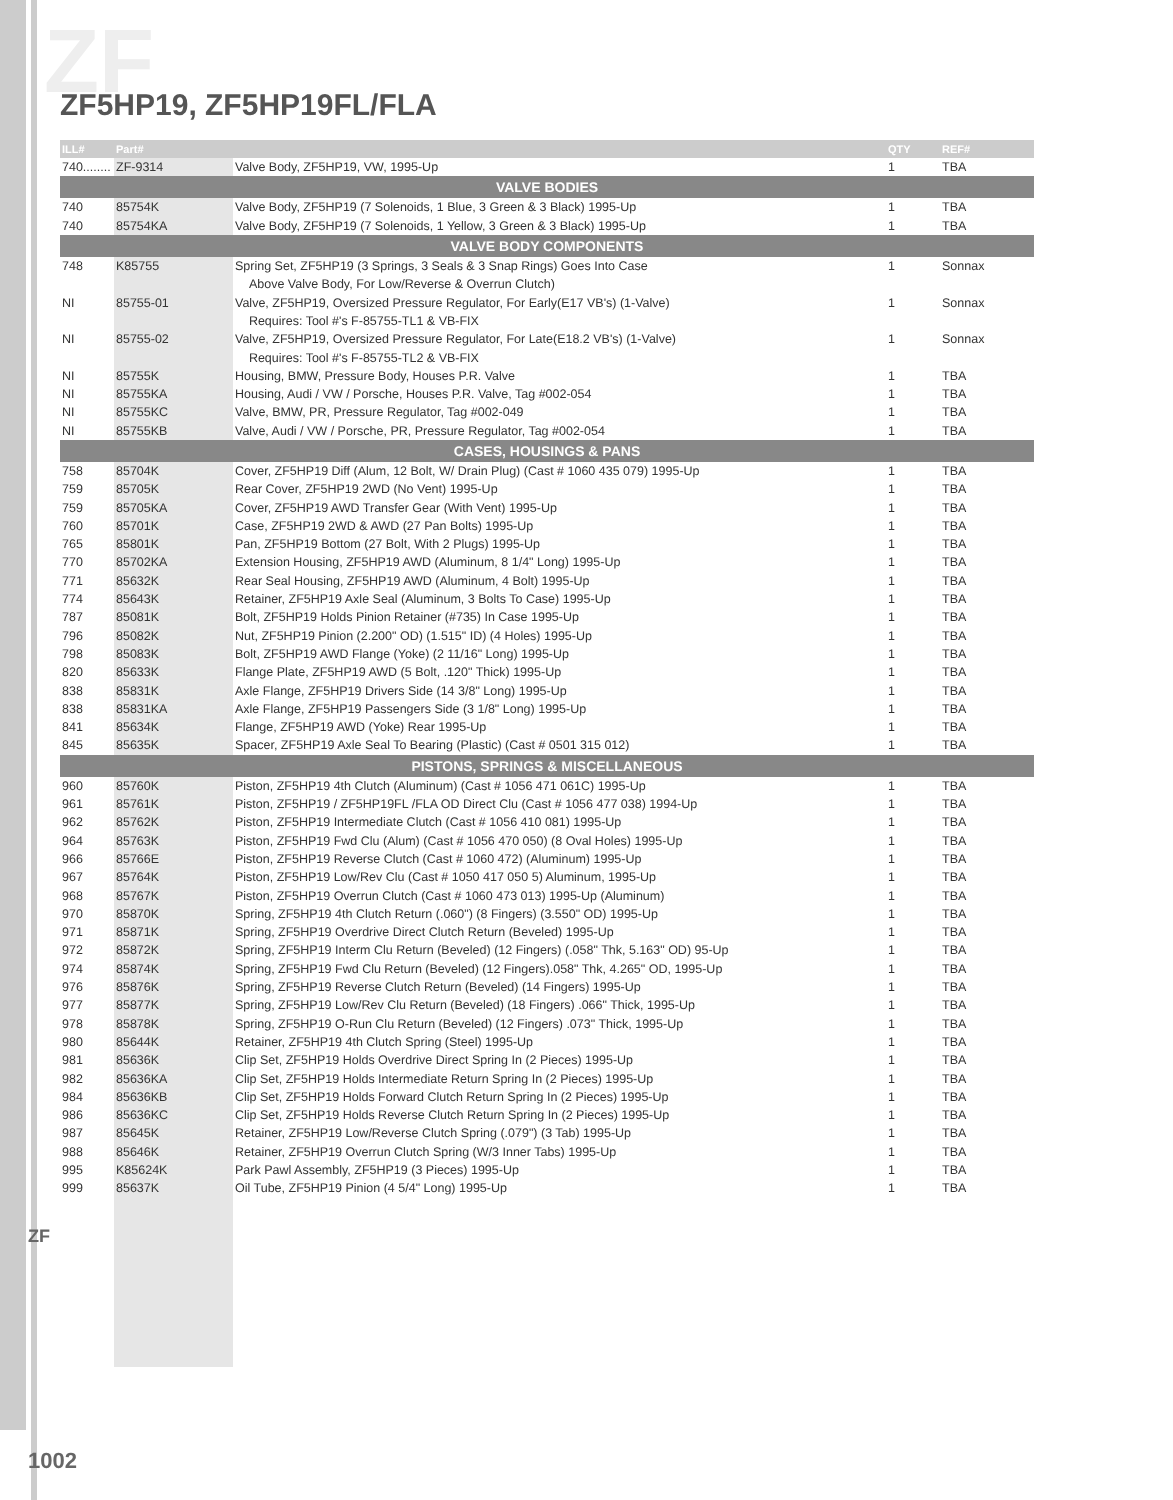ZF ZF5HP19, ZF5HP19FL/FLA
| ILL# | Part# | | QTY | REF# |
| --- | --- | --- | --- | --- |
| 740........ | ZF-9314 | Valve Body, ZF5HP19, VW, 1995-Up | 1 | TBA |
| VALVE BODIES | | | | |
| 740 | 85754K | Valve Body, ZF5HP19 (7 Solenoids, 1 Blue, 3 Green & 3 Black) 1995-Up | 1 | TBA |
| 740 | 85754KA | Valve Body, ZF5HP19 (7 Solenoids, 1 Yellow, 3 Green & 3 Black) 1995-Up | 1 | TBA |
| VALVE BODY COMPONENTS | | | | |
| 748 | K85755 | Spring Set, ZF5HP19 (3 Springs, 3 Seals & 3 Snap Rings) Goes Into Case | 1 | Sonnax |
| | | Above Valve Body, For Low/Reverse & Overrun Clutch) | | |
| NI | 85755-01 | Valve, ZF5HP19, Oversized Pressure Regulator, For Early(E17 VB's) (1-Valve) | 1 | Sonnax |
| | | Requires: Tool #'s F-85755-TL1 & VB-FIX | | |
| NI | 85755-02 | Valve, ZF5HP19, Oversized Pressure Regulator, For Late(E18.2 VB's) (1-Valve) | 1 | Sonnax |
| | | Requires: Tool #'s F-85755-TL2 & VB-FIX | | |
| NI | 85755K | Housing, BMW, Pressure Body, Houses P.R. Valve | 1 | TBA |
| NI | 85755KA | Housing, Audi / VW / Porsche, Houses P.R. Valve, Tag #002-054 | 1 | TBA |
| NI | 85755KC | Valve, BMW, PR, Pressure Regulator, Tag #002-049 | 1 | TBA |
| NI | 85755KB | Valve, Audi / VW / Porsche, PR, Pressure Regulator, Tag #002-054 | 1 | TBA |
| CASES, HOUSINGS & PANS | | | | |
| 758 | 85704K | Cover, ZF5HP19 Diff (Alum, 12 Bolt, W/ Drain Plug) (Cast # 1060 435 079) 1995-Up | 1 | TBA |
| 759 | 85705K | Rear Cover, ZF5HP19 2WD (No Vent) 1995-Up | 1 | TBA |
| 759 | 85705KA | Cover, ZF5HP19 AWD Transfer Gear (With Vent) 1995-Up | 1 | TBA |
| 760 | 85701K | Case, ZF5HP19 2WD & AWD (27 Pan Bolts) 1995-Up | 1 | TBA |
| 765 | 85801K | Pan, ZF5HP19 Bottom (27 Bolt, With 2 Plugs) 1995-Up | 1 | TBA |
| 770 | 85702KA | Extension Housing, ZF5HP19 AWD (Aluminum, 8 1/4" Long) 1995-Up | 1 | TBA |
| 771 | 85632K | Rear Seal Housing, ZF5HP19 AWD (Aluminum, 4 Bolt) 1995-Up | 1 | TBA |
| 774 | 85643K | Retainer, ZF5HP19 Axle Seal (Aluminum, 3 Bolts To Case) 1995-Up | 1 | TBA |
| 787 | 85081K | Bolt, ZF5HP19 Holds Pinion Retainer (#735) In Case 1995-Up | 1 | TBA |
| 796 | 85082K | Nut, ZF5HP19 Pinion (2.200" OD) (1.515" ID) (4 Holes) 1995-Up | 1 | TBA |
| 798 | 85083K | Bolt, ZF5HP19 AWD Flange (Yoke) (2 11/16" Long) 1995-Up | 1 | TBA |
| 820 | 85633K | Flange Plate, ZF5HP19 AWD (5 Bolt, .120" Thick) 1995-Up | 1 | TBA |
| 838 | 85831K | Axle Flange, ZF5HP19 Drivers Side (14 3/8" Long) 1995-Up | 1 | TBA |
| 838 | 85831KA | Axle Flange, ZF5HP19 Passengers Side (3 1/8" Long) 1995-Up | 1 | TBA |
| 841 | 85634K | Flange, ZF5HP19 AWD (Yoke) Rear 1995-Up | 1 | TBA |
| 845 | 85635K | Spacer, ZF5HP19 Axle Seal To Bearing (Plastic) (Cast # 0501 315 012) | 1 | TBA |
| PISTONS, SPRINGS & MISCELLANEOUS | | | | |
| 960 | 85760K | Piston, ZF5HP19 4th Clutch (Aluminum) (Cast # 1056 471 061C) 1995-Up | 1 | TBA |
| 961 | 85761K | Piston, ZF5HP19 / ZF5HP19FL /FLA OD Direct Clu (Cast # 1056 477 038) 1994-Up | 1 | TBA |
| 962 | 85762K | Piston, ZF5HP19 Intermediate Clutch (Cast # 1056 410 081) 1995-Up | 1 | TBA |
| 964 | 85763K | Piston, ZF5HP19 Fwd Clu (Alum) (Cast # 1056 470 050) (8 Oval Holes) 1995-Up | 1 | TBA |
| 966 | 85766E | Piston, ZF5HP19 Reverse Clutch (Cast # 1060 472) (Aluminum) 1995-Up | 1 | TBA |
| 967 | 85764K | Piston, ZF5HP19 Low/Rev Clu (Cast # 1050 417 050 5) Aluminum, 1995-Up | 1 | TBA |
| 968 | 85767K | Piston, ZF5HP19 Overrun Clutch (Cast # 1060 473 013) 1995-Up (Aluminum) | 1 | TBA |
| 970 | 85870K | Spring, ZF5HP19 4th Clutch Return (.060") (8 Fingers) (3.550" OD) 1995-Up | 1 | TBA |
| 971 | 85871K | Spring, ZF5HP19 Overdrive Direct Clutch Return (Beveled) 1995-Up | 1 | TBA |
| 972 | 85872K | Spring, ZF5HP19 Interm Clu Return (Beveled) (12 Fingers) (.058" Thk, 5.163" OD) 95-Up | 1 | TBA |
| 974 | 85874K | Spring, ZF5HP19 Fwd Clu Return (Beveled) (12 Fingers).058" Thk, 4.265" OD, 1995-Up | 1 | TBA |
| 976 | 85876K | Spring, ZF5HP19 Reverse Clutch Return (Beveled) (14 Fingers) 1995-Up | 1 | TBA |
| 977 | 85877K | Spring, ZF5HP19 Low/Rev Clu Return (Beveled) (18 Fingers) .066" Thick, 1995-Up | 1 | TBA |
| 978 | 85878K | Spring, ZF5HP19 O-Run Clu Return (Beveled) (12 Fingers) .073" Thick, 1995-Up | 1 | TBA |
| 980 | 85644K | Retainer, ZF5HP19 4th Clutch Spring (Steel) 1995-Up | 1 | TBA |
| 981 | 85636K | Clip Set, ZF5HP19 Holds Overdrive Direct Spring In (2 Pieces) 1995-Up | 1 | TBA |
| 982 | 85636KA | Clip Set, ZF5HP19 Holds Intermediate Return Spring In (2 Pieces) 1995-Up | 1 | TBA |
| 984 | 85636KB | Clip Set, ZF5HP19 Holds Forward Clutch Return Spring In (2 Pieces) 1995-Up | 1 | TBA |
| 986 | 85636KC | Clip Set, ZF5HP19 Holds Reverse Clutch Return Spring In (2 Pieces) 1995-Up | 1 | TBA |
| 987 | 85645K | Retainer, ZF5HP19 Low/Reverse Clutch Spring (.079") (3 Tab) 1995-Up | 1 | TBA |
| 988 | 85646K | Retainer, ZF5HP19 Overrun Clutch Spring (W/3 Inner Tabs) 1995-Up | 1 | TBA |
| 995 | K85624K | Park Pawl Assembly, ZF5HP19 (3 Pieces) 1995-Up | 1 | TBA |
| 999 | 85637K | Oil Tube, ZF5HP19 Pinion (4 5/4" Long) 1995-Up | 1 | TBA |
ZF
1002